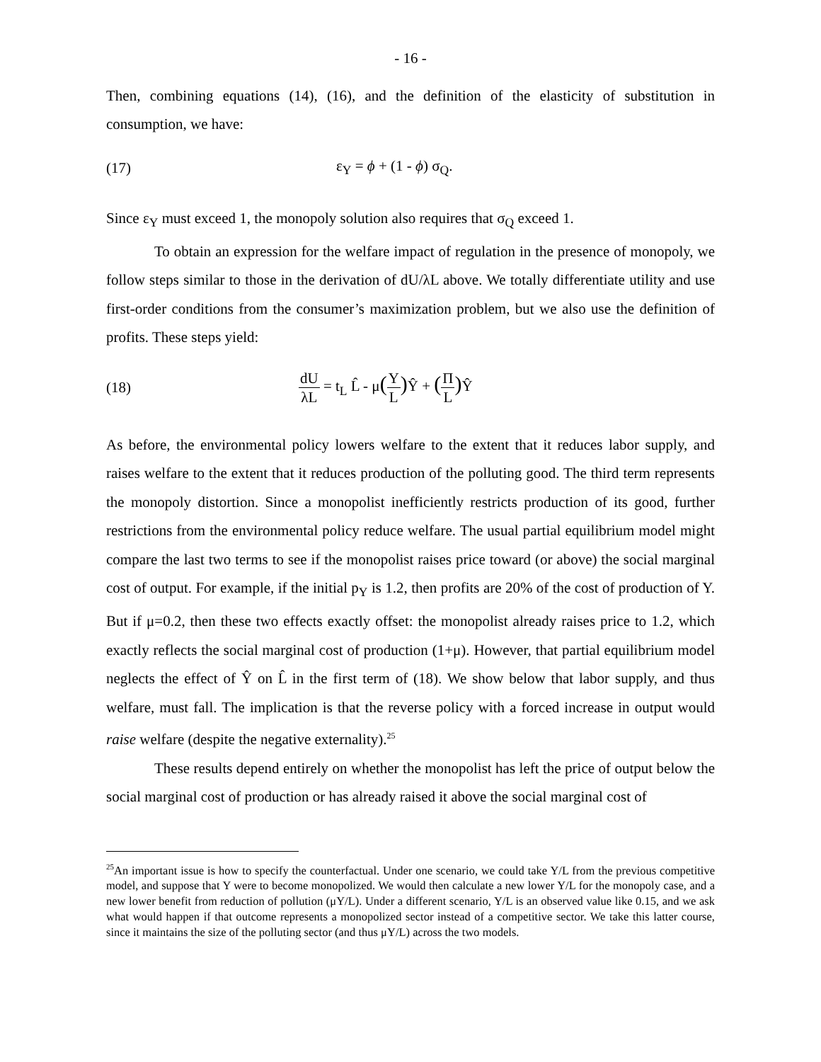- 16 -
Then, combining equations (14), (16), and the definition of the elasticity of substitution in consumption, we have:
(17) ε<sub>Y</sub> = ϕ + (1 - ϕ) σ<sub>Q</sub>.
Since ε<sub>Y</sub> must exceed 1, the monopoly solution also requires that σ<sub>Q</sub> exceed 1.
To obtain an expression for the welfare impact of regulation in the presence of monopoly, we follow steps similar to those in the derivation of dU/λL above. We totally differentiate utility and use first-order conditions from the consumer’s maximization problem, but we also use the definition of profits. These steps yield:
(18) dU λL = t<sub>L</sub> L̂ - μ(Y L) Ŷ + (Π L) Ŷ
As before, the environmental policy lowers welfare to the extent that it reduces labor supply, and raises welfare to the extent that it reduces production of the polluting good. The third term represents the monopoly distortion. Since a monopolist inefficiently restricts production of its good, further restrictions from the environmental policy reduce welfare. The usual partial equilibrium model might compare the last two terms to see if the monopolist raises price toward (or above) the social marginal cost of output. For example, if the initial p<sub>Y</sub> is 1.2, then profits are 20% of the cost of production of Y. But if μ=0.2, then these two effects exactly offset: the monopolist already raises price to 1.2, which exactly reflects the social marginal cost of production (1+μ). However, that partial equilibrium model neglects the effect of Ŷ on L̂ in the first term of (18). We show below that labor supply, and thus welfare, must fall. The implication is that the reverse policy with a forced increase in output would raise welfare (despite the negative externality).<sup>25</sup>
These results depend entirely on whether the monopolist has left the price of output below the social marginal cost of production or has already raised it above the social marginal cost of
<sup>25</sup> An important issue is how to specify the counterfactual. Under one scenario, we could take Y/L from the previous competitive model, and suppose that Y were to become monopolized. We would then calculate a new lower Y/L for the monopoly case, and a new lower benefit from reduction of pollution (μY/L). Under a different scenario, Y/L is an observed value like 0.15, and we ask what would happen if that outcome represents a monopolized sector instead of a competitive sector. We take this latter course, since it maintains the size of the polluting sector (and thus μY/L) across the two models.